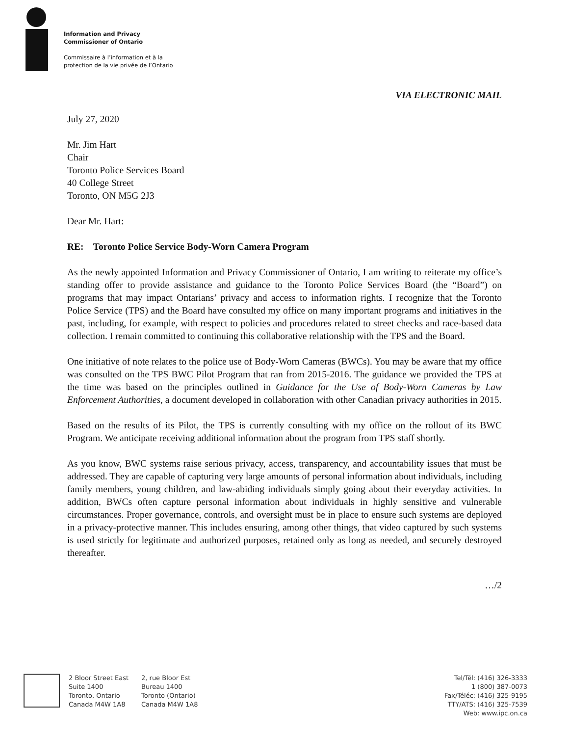Information and Privacy
Commissioner of Ontario
Commissaire à l’information et à la
protection de la vie privée de l’Ontario
VIA ELECTRONIC MAIL
July 27, 2020
Mr. Jim Hart
Chair
Toronto Police Services Board
40 College Street
Toronto, ON M5G 2J3
Dear Mr. Hart:
RE: Toronto Police Service Body-Worn Camera Program
As the newly appointed Information and Privacy Commissioner of Ontario, I am writing to reiterate my office’s standing offer to provide assistance and guidance to the Toronto Police Services Board (the “Board”) on programs that may impact Ontarians’ privacy and access to information rights. I recognize that the Toronto Police Service (TPS) and the Board have consulted my office on many important programs and initiatives in the past, including, for example, with respect to policies and procedures related to street checks and race-based data collection. I remain committed to continuing this collaborative relationship with the TPS and the Board.
One initiative of note relates to the police use of Body-Worn Cameras (BWCs). You may be aware that my office was consulted on the TPS BWC Pilot Program that ran from 2015-2016. The guidance we provided the TPS at the time was based on the principles outlined in Guidance for the Use of Body-Worn Cameras by Law Enforcement Authorities, a document developed in collaboration with other Canadian privacy authorities in 2015.
Based on the results of its Pilot, the TPS is currently consulting with my office on the rollout of its BWC Program. We anticipate receiving additional information about the program from TPS staff shortly.
As you know, BWC systems raise serious privacy, access, transparency, and accountability issues that must be addressed. They are capable of capturing very large amounts of personal information about individuals, including family members, young children, and law-abiding individuals simply going about their everyday activities. In addition, BWCs often capture personal information about individuals in highly sensitive and vulnerable circumstances. Proper governance, controls, and oversight must be in place to ensure such systems are deployed in a privacy-protective manner. This includes ensuring, among other things, that video captured by such systems is used strictly for legitimate and authorized purposes, retained only as long as needed, and securely destroyed thereafter.
…/2
2 Bloor Street East
Suite 1400
Toronto, Ontario
Canada M4W 1A8
2, rue Bloor Est
Bureau 1400
Toronto (Ontario)
Canada M4W 1A8
Tel/Tél: (416) 326-3333
1 (800) 387-0073
Fax/Téléc: (416) 325-9195
TTY/ATS: (416) 325-7539
Web: www.ipc.on.ca